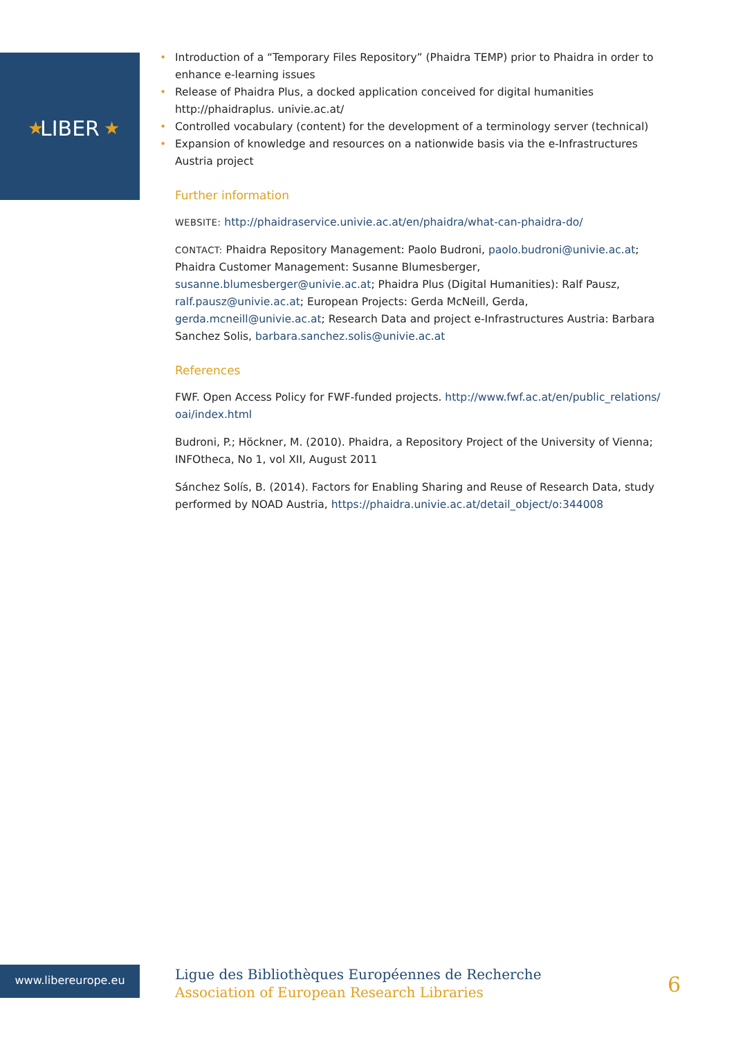LIBER
★
★
• Introduction of a “Temporary Files Repository” (Phaidra TEMP) prior to Phaidra in order to enhance e-learning issues
• Release of Phaidra Plus, a docked application conceived for digital humanities http://phaidraplus. univie.ac.at/
• Controlled vocabulary (content) for the development of a terminology server (technical)
• Expansion of knowledge and resources on a nationwide basis via the e-Infrastructures Austria project
Further information
WEBSITE: http://phaidraservice.univie.ac.at/en/phaidra/what-can-phaidra-do/
CONTACT: Phaidra Repository Management: Paolo Budroni, paolo.budroni@univie.ac.at; Phaidra Customer Management: Susanne Blumesberger, susanne.blumesberger@univie.ac.at; Phaidra Plus (Digital Humanities): Ralf Pausz, ralf.pausz@univie.ac.at; European Projects: Gerda McNeill, Gerda, gerda.mcneill@univie.ac.at; Research Data and project e-Infrastructures Austria: Barbara Sanchez Solis, barbara.sanchez.solis@univie.ac.at
References
FWF. Open Access Policy for FWF-funded projects. http://www.fwf.ac.at/en/public_relations/ oai/index.html
Budroni, P.; Höckner, M. (2010). Phaidra, a Repository Project of the University of Vienna; INFOtheca, No 1, vol XII, August 2011
Sánchez Solís, B. (2014). Factors for Enabling Sharing and Reuse of Research Data, study performed by NOAD Austria, https://phaidra.univie.ac.at/detail_object/o:344008
www.libereurope.eu
Ligue des Bibliothèques Européennes de Recherche
Association of European Research Libraries
6